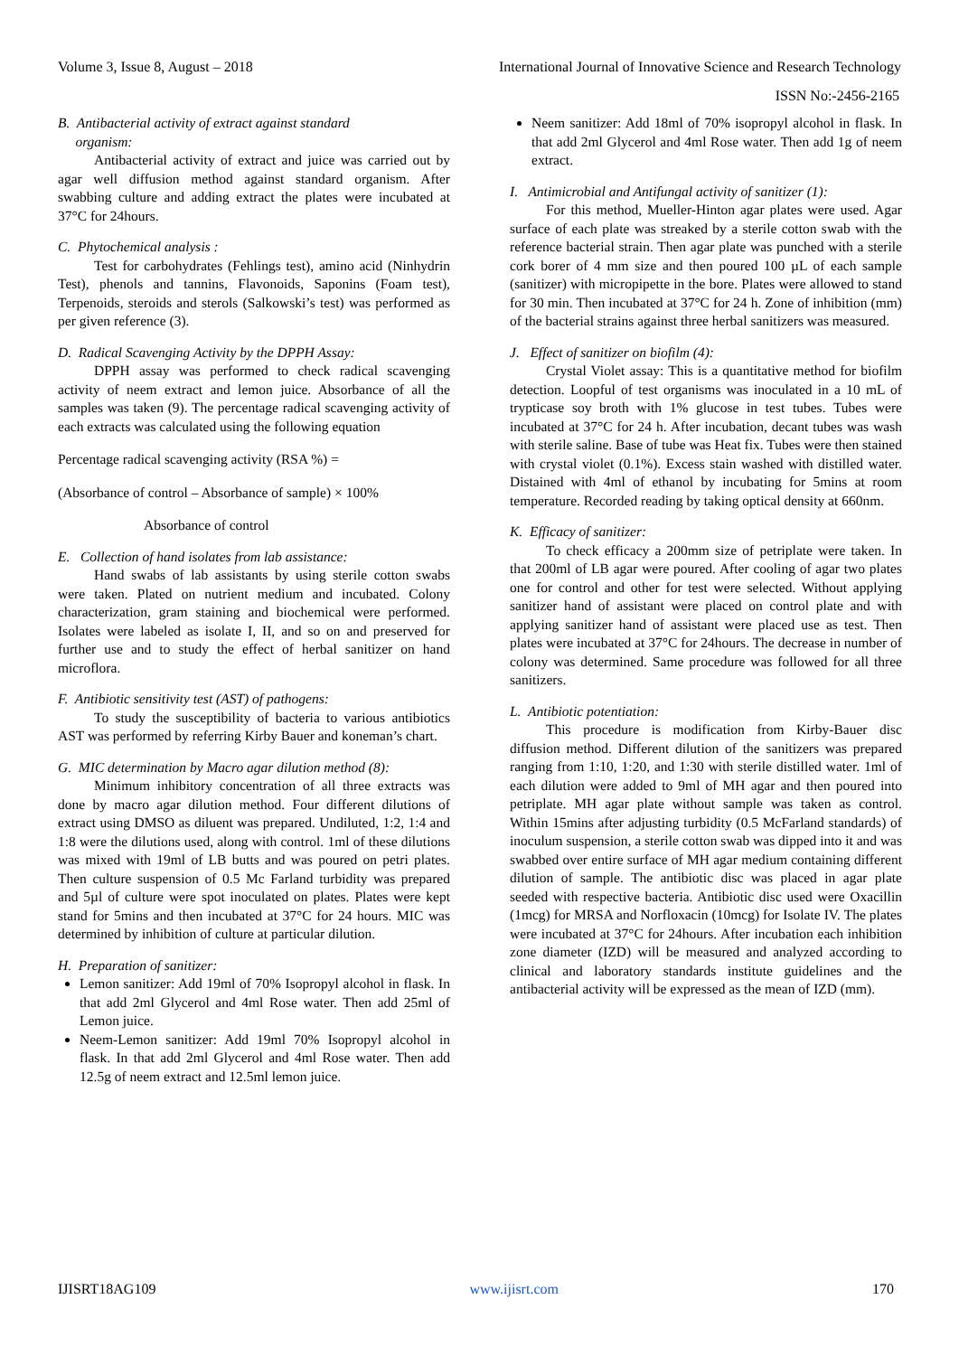Volume 3, Issue 8, August – 2018 International Journal of Innovative Science and Research Technology
ISSN No:-2456-2165
B. Antibacterial activity of extract against standard
organism:
Antibacterial activity of extract and juice was carried out by agar well diffusion method against standard organism. After swabbing culture and adding extract the plates were incubated at 37°C for 24hours.
C. Phytochemical analysis :
Test for carbohydrates (Fehlings test), amino acid (Ninhydrin Test), phenols and tannins, Flavonoids, Saponins (Foam test), Terpenoids, steroids and sterols (Salkowski’s test) was performed as per given reference (3).
D. Radical Scavenging Activity by the DPPH Assay:
DPPH assay was performed to check radical scavenging activity of neem extract and lemon juice. Absorbance of all the samples was taken (9). The percentage radical scavenging activity of each extracts was calculated using the following equation
Percentage radical scavenging activity (RSA %) =
(Absorbance of control – Absorbance of sample) × 100%
Absorbance of control
E. Collection of hand isolates from lab assistance:
Hand swabs of lab assistants by using sterile cotton swabs were taken. Plated on nutrient medium and incubated. Colony characterization, gram staining and biochemical were performed. Isolates were labeled as isolate I, II, and so on and preserved for further use and to study the effect of herbal sanitizer on hand microflora.
F. Antibiotic sensitivity test (AST) of pathogens:
To study the susceptibility of bacteria to various antibiotics AST was performed by referring Kirby Bauer and koneman’s chart.
G. MIC determination by Macro agar dilution method (8):
Minimum inhibitory concentration of all three extracts was done by macro agar dilution method. Four different dilutions of extract using DMSO as diluent was prepared. Undiluted, 1:2, 1:4 and 1:8 were the dilutions used, along with control. 1ml of these dilutions was mixed with 19ml of LB butts and was poured on petri plates. Then culture suspension of 0.5 Mc Farland turbidity was prepared and 5µl of culture were spot inoculated on plates. Plates were kept stand for 5mins and then incubated at 37°C for 24 hours. MIC was determined by inhibition of culture at particular dilution.
H. Preparation of sanitizer:
Lemon sanitizer: Add 19ml of 70% Isopropyl alcohol in flask. In that add 2ml Glycerol and 4ml Rose water. Then add 25ml of Lemon juice.
Neem-Lemon sanitizer: Add 19ml 70% Isopropyl alcohol in flask. In that add 2ml Glycerol and 4ml Rose water. Then add 12.5g of neem extract and 12.5ml lemon juice.
Neem sanitizer: Add 18ml of 70% isopropyl alcohol in flask. In that add 2ml Glycerol and 4ml Rose water. Then add 1g of neem extract.
I. Antimicrobial and Antifungal activity of sanitizer (1):
For this method, Mueller-Hinton agar plates were used. Agar surface of each plate was streaked by a sterile cotton swab with the reference bacterial strain. Then agar plate was punched with a sterile cork borer of 4 mm size and then poured 100 µL of each sample (sanitizer) with micropipette in the bore. Plates were allowed to stand for 30 min. Then incubated at 37°C for 24 h. Zone of inhibition (mm) of the bacterial strains against three herbal sanitizers was measured.
J. Effect of sanitizer on biofilm (4):
Crystal Violet assay: This is a quantitative method for biofilm detection. Loopful of test organisms was inoculated in a 10 mL of trypticase soy broth with 1% glucose in test tubes. Tubes were incubated at 37°C for 24 h. After incubation, decant tubes was wash with sterile saline. Base of tube was Heat fix. Tubes were then stained with crystal violet (0.1%). Excess stain washed with distilled water. Distained with 4ml of ethanol by incubating for 5mins at room temperature. Recorded reading by taking optical density at 660nm.
K. Efficacy of sanitizer:
To check efficacy a 200mm size of petriplate were taken. In that 200ml of LB agar were poured. After cooling of agar two plates one for control and other for test were selected. Without applying sanitizer hand of assistant were placed on control plate and with applying sanitizer hand of assistant were placed use as test. Then plates were incubated at 37°C for 24hours. The decrease in number of colony was determined. Same procedure was followed for all three sanitizers.
L. Antibiotic potentiation:
This procedure is modification from Kirby-Bauer disc diffusion method. Different dilution of the sanitizers was prepared ranging from 1:10, 1:20, and 1:30 with sterile distilled water. 1ml of each dilution were added to 9ml of MH agar and then poured into petriplate. MH agar plate without sample was taken as control. Within 15mins after adjusting turbidity (0.5 McFarland standards) of inoculum suspension, a sterile cotton swab was dipped into it and was swabbed over entire surface of MH agar medium containing different dilution of sample. The antibiotic disc was placed in agar plate seeded with respective bacteria. Antibiotic disc used were Oxacillin (1mcg) for MRSA and Norfloxacin (10mcg) for Isolate IV. The plates were incubated at 37°C for 24hours. After incubation each inhibition zone diameter (IZD) will be measured and analyzed according to clinical and laboratory standards institute guidelines and the antibacterial activity will be expressed as the mean of IZD (mm).
IJISRT18AG109 www.ijisrt.com 170